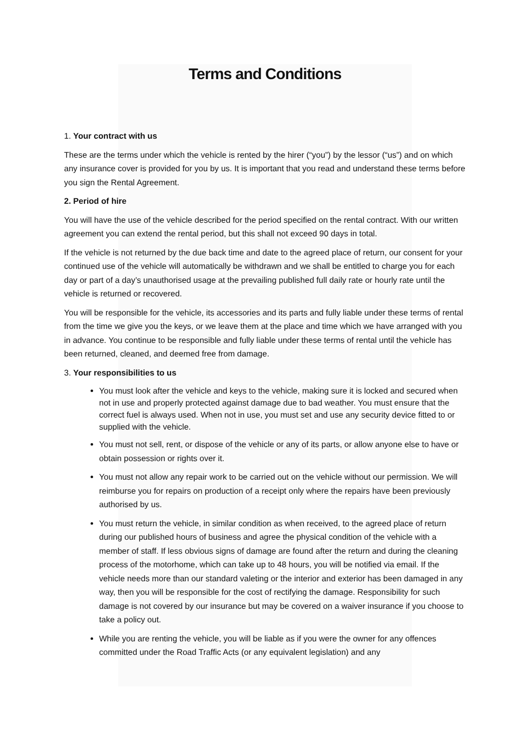Terms and Conditions
1. Your contract with us
These are the terms under which the vehicle is rented by the hirer (“you”) by the lessor (“us”) and on which any insurance cover is provided for you by us. It is important that you read and understand these terms before you sign the Rental Agreement.
2. Period of hire
You will have the use of the vehicle described for the period specified on the rental contract. With our written agreement you can extend the rental period, but this shall not exceed 90 days in total.
If the vehicle is not returned by the due back time and date to the agreed place of return, our consent for your continued use of the vehicle will automatically be withdrawn and we shall be entitled to charge you for each day or part of a day’s unauthorised usage at the prevailing published full daily rate or hourly rate until the vehicle is returned or recovered.
You will be responsible for the vehicle, its accessories and its parts and fully liable under these terms of rental from the time we give you the keys, or we leave them at the place and time which we have arranged with you in advance. You continue to be responsible and fully liable under these terms of rental until the vehicle has been returned, cleaned, and deemed free from damage.
3. Your responsibilities to us
You must look after the vehicle and keys to the vehicle, making sure it is locked and secured when not in use and properly protected against damage due to bad weather. You must ensure that the correct fuel is always used. When not in use, you must set and use any security device fitted to or supplied with the vehicle.
You must not sell, rent, or dispose of the vehicle or any of its parts, or allow anyone else to have or obtain possession or rights over it.
You must not allow any repair work to be carried out on the vehicle without our permission. We will reimburse you for repairs on production of a receipt only where the repairs have been previously authorised by us.
You must return the vehicle, in similar condition as when received, to the agreed place of return during our published hours of business and agree the physical condition of the vehicle with a member of staff. If less obvious signs of damage are found after the return and during the cleaning process of the motorhome, which can take up to 48 hours, you will be notified via email. If the vehicle needs more than our standard valeting or the interior and exterior has been damaged in any way, then you will be responsible for the cost of rectifying the damage. Responsibility for such damage is not covered by our insurance but may be covered on a waiver insurance if you choose to take a policy out.
While you are renting the vehicle, you will be liable as if you were the owner for any offences committed under the Road Traffic Acts (or any equivalent legislation) and any